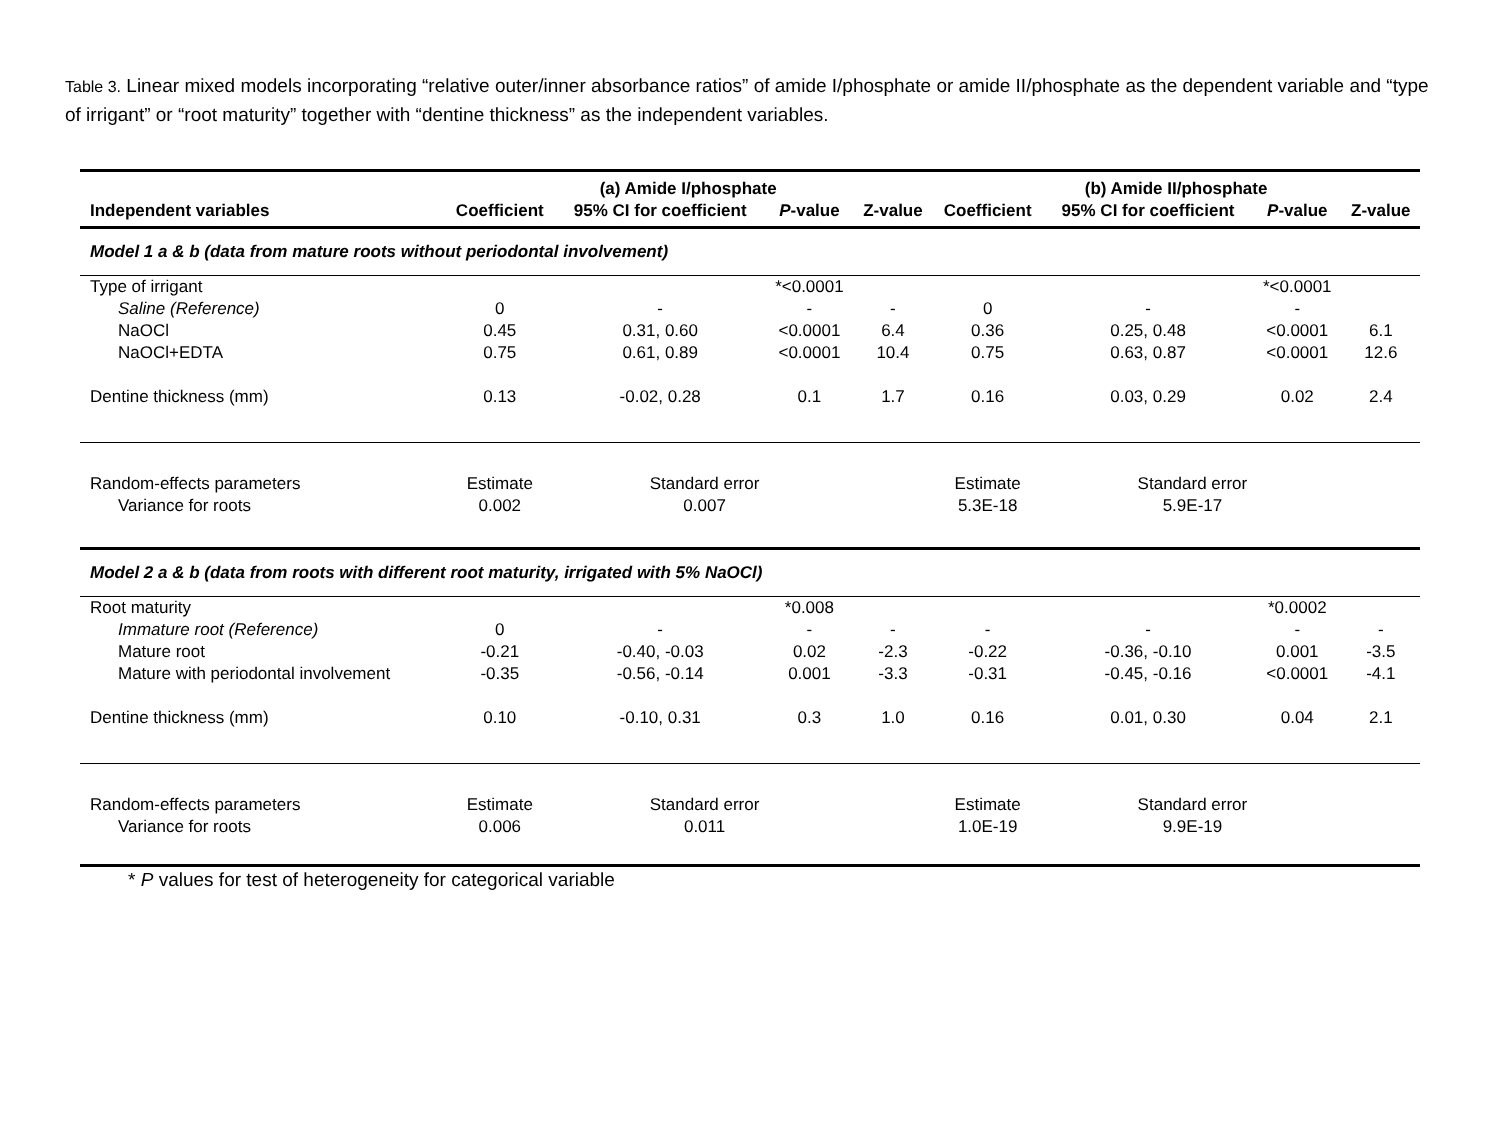Table 3. Linear mixed models incorporating “relative outer/inner absorbance ratios” of amide I/phosphate or amide II/phosphate as the dependent variable and “type of irrigant” or “root maturity” together with “dentine thickness” as the independent variables.
| | (a) Amide I/phosphate | | | | (b) Amide II/phosphate | | | |
| --- | --- | --- | --- | --- | --- | --- | --- | --- |
| Independent variables | Coefficient | 95% CI for coefficient | P -value | Z-value | Coefficient | 95% CI for coefficient | P -value | Z-value |
| Model 1 a & b (data from mature roots without periodontal involvement) | | | | | | | | |
| Type of irrigant | | | *<0.0001 | | | | *<0.0001 | |
| Saline (Reference) | 0 | - | - | - | 0 | - | - | |
| NaOCl | 0.45 | 0.31, 0.60 | <0.0001 | 6.4 | 0.36 | 0.25, 0.48 | <0.0001 | 6.1 |
| NaOCl+EDTA | 0.75 | 0.61, 0.89 | <0.0001 | 10.4 | 0.75 | 0.63, 0.87 | <0.0001 | 12.6 |
| Dentine thickness (mm) | 0.13 | -0.02, 0.28 | 0.1 | 1.7 | 0.16 | 0.03, 0.29 | 0.02 | 2.4 |
| Random-effects parameters | Estimate | Standard error | | | Estimate | Standard error | | |
| Variance for roots | 0.002 | 0.007 | | | 5.3E-18 | 5.9E-17 | | |
| Model 2 a & b (data from roots with different root maturity, irrigated with 5% NaOCl) | | | | | | | | |
| Root maturity | | | *0.008 | | | | *0.0002 | |
| Immature root (Reference) | 0 | - | - | - | - | - | - | - |
| Mature root | -0.21 | -0.40, -0.03 | 0.02 | -2.3 | -0.22 | -0.36, -0.10 | 0.001 | -3.5 |
| Mature with periodontal involvement | -0.35 | -0.56, -0.14 | 0.001 | -3.3 | -0.31 | -0.45, -0.16 | <0.0001 | -4.1 |
| Dentine thickness (mm) | 0.10 | -0.10, 0.31 | 0.3 | 1.0 | 0.16 | 0.01, 0.30 | 0.04 | 2.1 |
| Random-effects parameters | Estimate | Standard error | | | Estimate | Standard error | | |
| Variance for roots | 0.006 | 0.011 | | | 1.0E-19 | 9.9E-19 | | |
* P values for test of heterogeneity for categorical variable